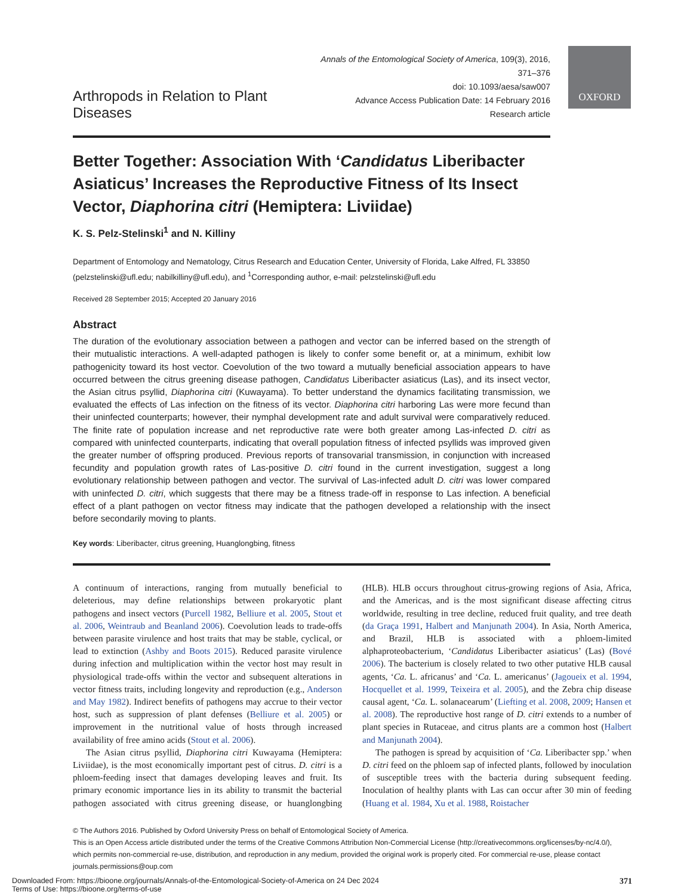OXFORD
Arthropods in Relation to Plant Diseases
Annals of the Entomological Society of America, 109(3), 2016, 371–376
doi: 10.1093/aesa/saw007
Advance Access Publication Date: 14 February 2016
Research article
Better Together: Association With ‘Candidatus Liberibacter Asiaticus’ Increases the Reproductive Fitness of Its Insect Vector, Diaphorina citri (Hemiptera: Liviidae)
K. S. Pelz-Stelinski<sup>1</sup> and N. Killiny
Department of Entomology and Nematology, Citrus Research and Education Center, University of Florida, Lake Alfred, FL 33850 (pelzstelinski@ufl.edu; nabilkilliny@ufl.edu), and <sup>1</sup>Corresponding author, e-mail: pelzstelinski@ufl.edu
Received 28 September 2015; Accepted 20 January 2016
Abstract
The duration of the evolutionary association between a pathogen and vector can be inferred based on the strength of their mutualistic interactions. A well-adapted pathogen is likely to confer some benefit or, at a minimum, exhibit low pathogenicity toward its host vector. Coevolution of the two toward a mutually beneficial association appears to have occurred between the citrus greening disease pathogen, Candidatus Liberibacter asiaticus (Las), and its insect vector, the Asian citrus psyllid, Diaphorina citri (Kuwayama). To better understand the dynamics facilitating transmission, we evaluated the effects of Las infection on the fitness of its vector. Diaphorina citri harboring Las were more fecund than their uninfected counterparts; however, their nymphal development rate and adult survival were comparatively reduced. The finite rate of population increase and net reproductive rate were both greater among Las-infected D. citri as compared with uninfected counterparts, indicating that overall population fitness of infected psyllids was improved given the greater number of offspring produced. Previous reports of transovarial transmission, in conjunction with increased fecundity and population growth rates of Las-positive D. citri found in the current investigation, suggest a long evolutionary relationship between pathogen and vector. The survival of Las-infected adult D. citri was lower compared with uninfected D. citri, which suggests that there may be a fitness trade-off in response to Las infection. A beneficial effect of a plant pathogen on vector fitness may indicate that the pathogen developed a relationship with the insect before secondarily moving to plants.
Key words: Liberibacter, citrus greening, Huanglongbing, fitness
A continuum of interactions, ranging from mutually beneficial to deleterious, may define relationships between prokaryotic plant pathogens and insect vectors (Purcell 1982, Belliure et al. 2005, Stout et al. 2006, Weintraub and Beanland 2006). Coevolution leads to trade-offs between parasite virulence and host traits that may be stable, cyclical, or lead to extinction (Ashby and Boots 2015). Reduced parasite virulence during infection and multiplication within the vector host may result in physiological trade-offs within the vector and subsequent alterations in vector fitness traits, including longevity and reproduction (e.g., Anderson and May 1982). Indirect benefits of pathogens may accrue to their vector host, such as suppression of plant defenses (Belliure et al. 2005) or improvement in the nutritional value of hosts through increased availability of free amino acids (Stout et al. 2006).
The Asian citrus psyllid, Diaphorina citri Kuwayama (Hemiptera: Liviidae), is the most economically important pest of citrus. D. citri is a phloem-feeding insect that damages developing leaves and fruit. Its primary economic importance lies in its ability to transmit the bacterial pathogen associated with citrus greening disease, or huanglongbing (HLB). HLB occurs throughout citrus-growing regions of Asia, Africa, and the Americas, and is the most significant disease affecting citrus worldwide, resulting in tree decline, reduced fruit quality, and tree death (da Graça 1991, Halbert and Manjunath 2004). In Asia, North America, and Brazil, HLB is associated with a phloem-limited alphaproteobacterium, ‘Candidatus Liberibacter asiaticus’ (Las) (Bové 2006). The bacterium is closely related to two other putative HLB causal agents, ‘Ca. L. africanus’ and ‘Ca. L. americanus’ (Jagoueix et al. 1994, Hocquellet et al. 1999, Teixeira et al. 2005), and the Zebra chip disease causal agent, ‘Ca. L. solanacearum’ (Liefting et al. 2008, 2009; Hansen et al. 2008). The reproductive host range of D. citri extends to a number of plant species in Rutaceae, and citrus plants are a common host (Halbert and Manjunath 2004).
The pathogen is spread by acquisition of ‘Ca. Liberibacter spp.’ when D. citri feed on the phloem sap of infected plants, followed by inoculation of susceptible trees with the bacteria during subsequent feeding. Inoculation of healthy plants with Las can occur after 30 min of feeding (Huang et al. 1984, Xu et al. 1988, Roistacher
© The Authors 2016. Published by Oxford University Press on behalf of Entomological Society of America.
This is an Open Access article distributed under the terms of the Creative Commons Attribution Non-Commercial License (http://creativecommons.org/licenses/by-nc/4.0/), which permits non-commercial re-use, distribution, and reproduction in any medium, provided the original work is properly cited. For commercial re-use, please contact journals.permissions@oup.com
Downloaded From: https://bioone.org/journals/Annals-of-the-Entomological-Society-of-America on 24 Dec 2024
Terms of Use: https://bioone.org/terms-of-use
371